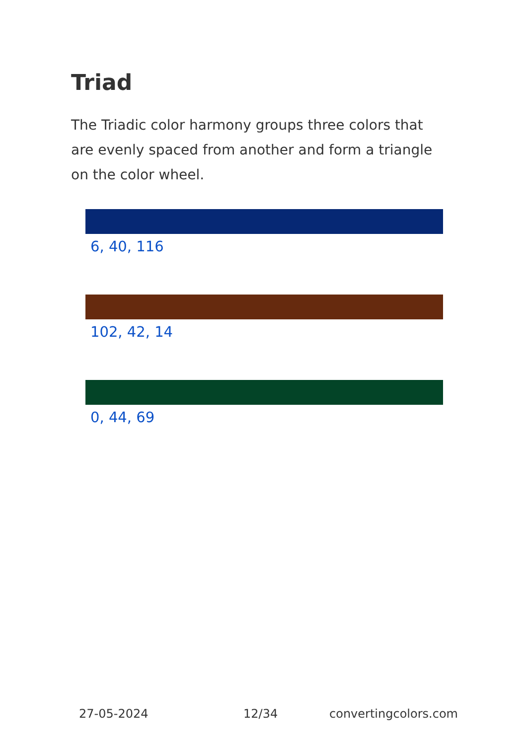Triad
The Triadic color harmony groups three colors that are evenly spaced from another and form a triangle on the color wheel.
6, 40, 116
102, 42, 14
0, 44, 69
27-05-2024 12/34 convertingcolors.com